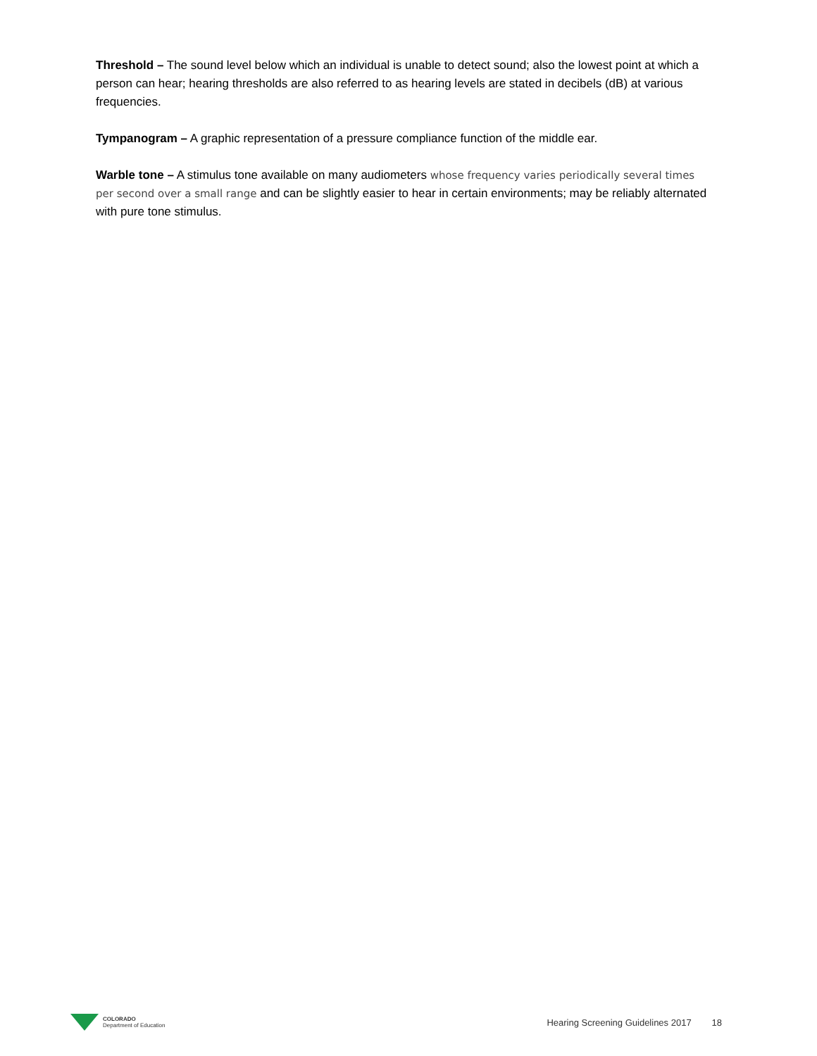Threshold – The sound level below which an individual is unable to detect sound; also the lowest point at which a person can hear; hearing thresholds are also referred to as hearing levels are stated in decibels (dB) at various frequencies.
Tympanogram – A graphic representation of a pressure compliance function of the middle ear.
Warble tone – A stimulus tone available on many audiometers whose frequency varies periodically several times per second over a small range and can be slightly easier to hear in certain environments; may be reliably alternated with pure tone stimulus.
COLORADO
Department of Education
Hearing Screening Guidelines 2017 18